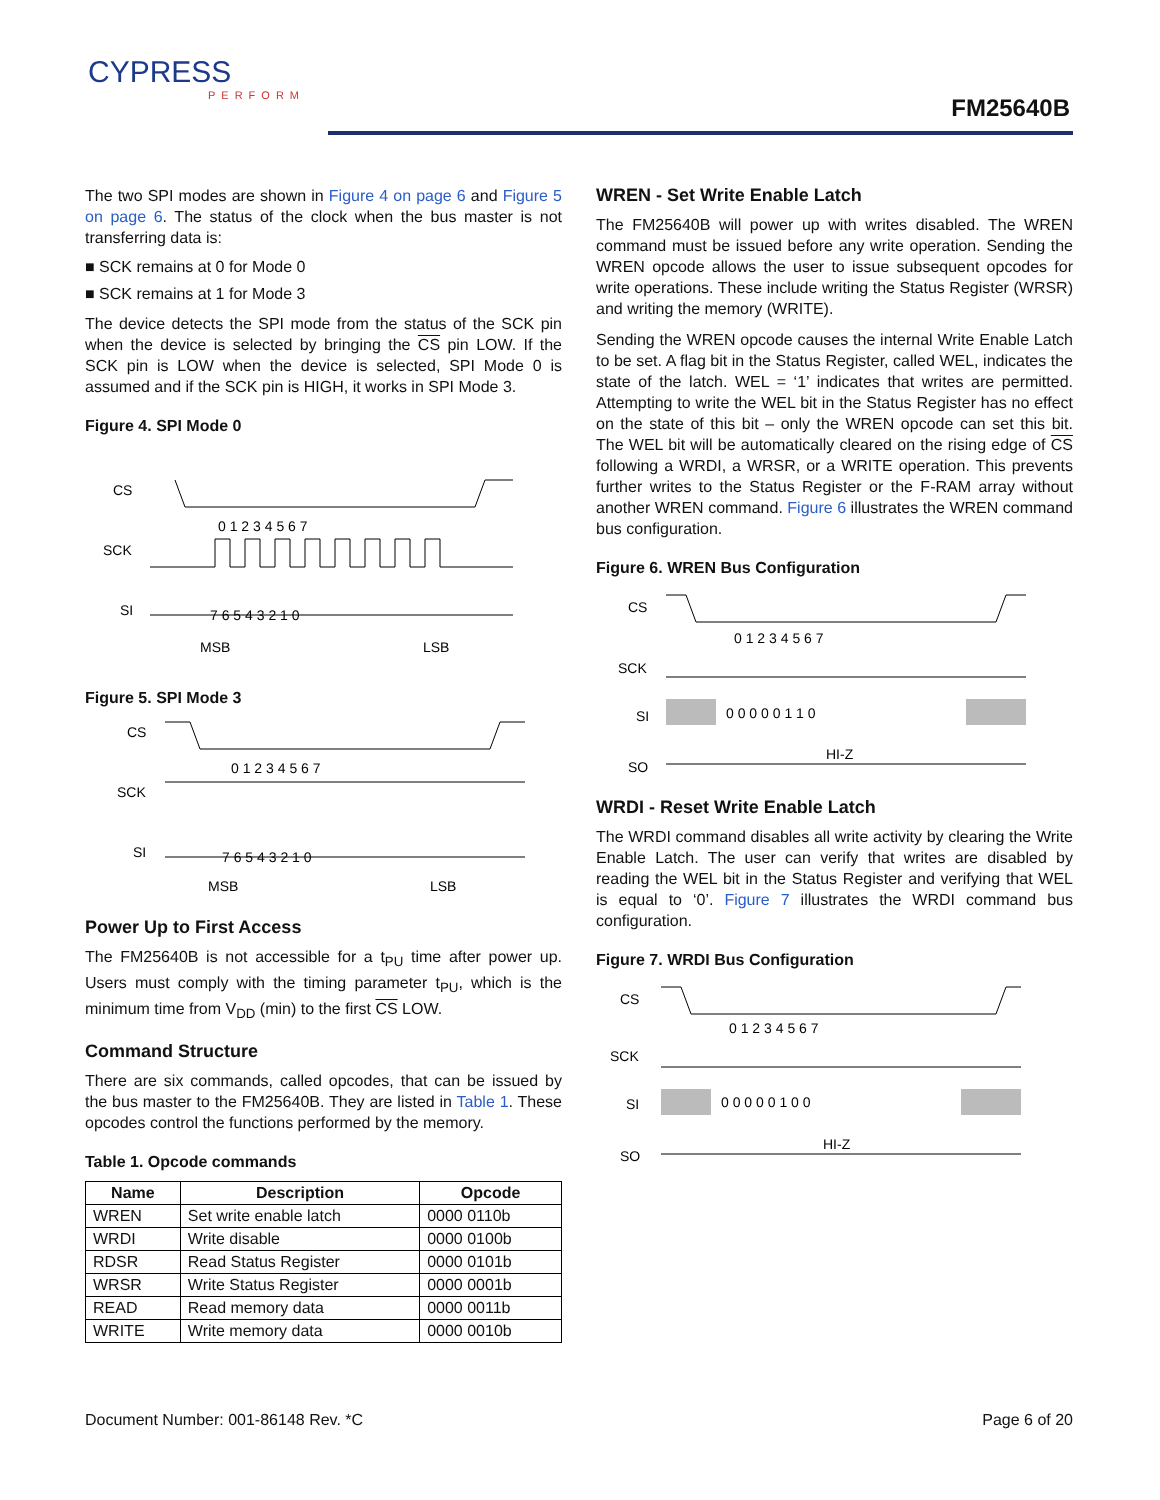CYPRESS
PERFORM
FM25640B
The two SPI modes are shown in Figure 4 on page 6 and Figure 5 on page 6. The status of the clock when the bus master is not transferring data is:
■ SCK remains at 0 for Mode 0
■ SCK remains at 1 for Mode 3
The device detects the SPI mode from the status of the SCK pin when the device is selected by bringing the CS pin LOW. If the SCK pin is LOW when the device is selected, SPI Mode 0 is assumed and if the SCK pin is HIGH, it works in SPI Mode 3.
Figure 4. SPI Mode 0
CS
SCK
SI
0 1 2 3 4 5 6 7
7 6 5 4 3 2 1 0
MSB
LSB
Figure 5. SPI Mode 3
CS
SCK
SI
0 1 2 3 4 5 6 7
7 6 5 4 3 2 1 0
MSB
LSB
Power Up to First Access
The FM25640B is not accessible for a t<sub>PU</sub> time after power up. Users must comply with the timing parameter t<sub>PU</sub>, which is the minimum time from V<sub>DD</sub> (min) to the first CS LOW.
Command Structure
There are six commands, called opcodes, that can be issued by the bus master to the FM25640B. They are listed in Table 1. These opcodes control the functions performed by the memory.
Table 1. Opcode commands
| Name | Description | Opcode |
| --- | --- | --- |
| WREN | Set write enable latch | 0000 0110b |
| WRDI | Write disable | 0000 0100b |
| RDSR | Read Status Register | 0000 0101b |
| WRSR | Write Status Register | 0000 0001b |
| READ | Read memory data | 0000 0011b |
| WRITE | Write memory data | 0000 0010b |
WREN - Set Write Enable Latch
The FM25640B will power up with writes disabled. The WREN command must be issued before any write operation. Sending the WREN opcode allows the user to issue subsequent opcodes for write operations. These include writing the Status Register (WRSR) and writing the memory (WRITE).
Sending the WREN opcode causes the internal Write Enable Latch to be set. A flag bit in the Status Register, called WEL, indicates the state of the latch. WEL = ‘1’ indicates that writes are permitted. Attempting to write the WEL bit in the Status Register has no effect on the state of this bit – only the WREN opcode can set this bit. The WEL bit will be automatically cleared on the rising edge of CS following a WRDI, a WRSR, or a WRITE operation. This prevents further writes to the Status Register or the F-RAM array without another WREN command. Figure 6 illustrates the WREN command bus configuration.
Figure 6. WREN Bus Configuration
CS
SCK
SI
SO
0 1 2 3 4 5 6 7
0 0 0 0 0 1 1 0
HI-Z
WRDI - Reset Write Enable Latch
The WRDI command disables all write activity by clearing the Write Enable Latch. The user can verify that writes are disabled by reading the WEL bit in the Status Register and verifying that WEL is equal to ‘0’. Figure 7 illustrates the WRDI command bus configuration.
Figure 7. WRDI Bus Configuration
CS
SCK
SI
SO
0 1 2 3 4 5 6 7
0 0 0 0 0 1 0 0
HI-Z
Document Number: 001-86148 Rev. *C Page 6 of 20